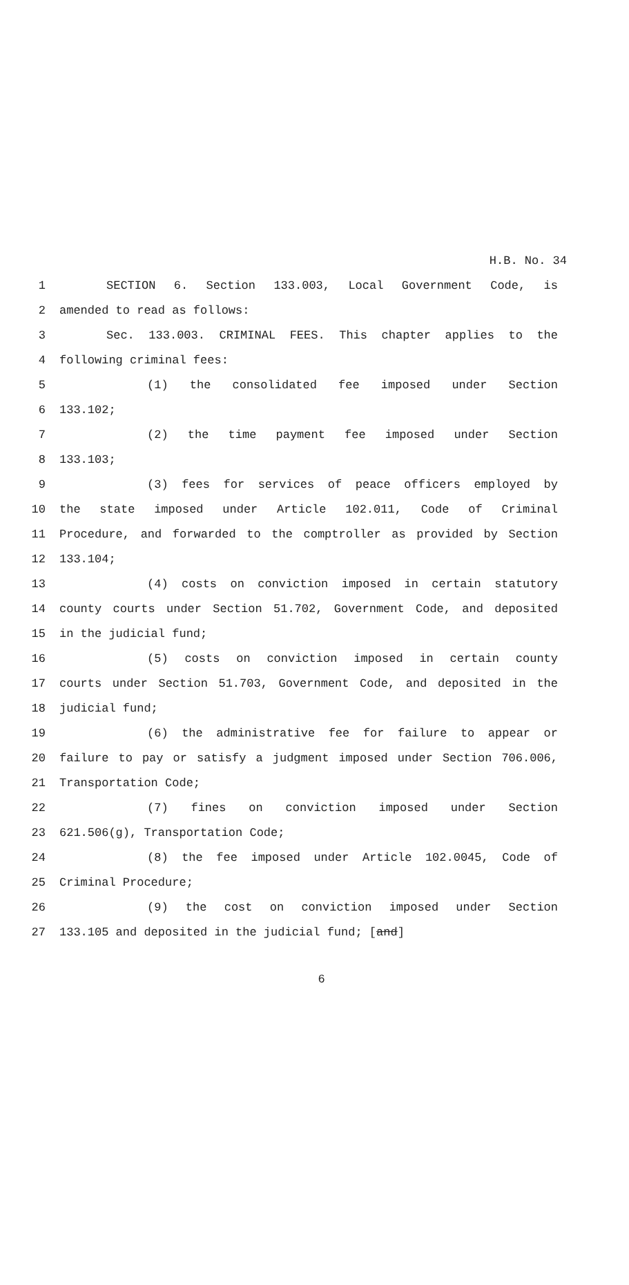H.B. No. 34
1 SECTION 6. Section 133.003, Local Government Code, is
2 amended to read as follows:
3 Sec. 133.003. CRIMINAL FEES. This chapter applies to the
4 following criminal fees:
5 (1) the consolidated fee imposed under Section
6 133.102;
7 (2) the time payment fee imposed under Section
8 133.103;
9 (3) fees for services of peace officers employed by
10 the state imposed under Article 102.011, Code of Criminal
11 Procedure, and forwarded to the comptroller as provided by Section
12 133.104;
13 (4) costs on conviction imposed in certain statutory
14 county courts under Section 51.702, Government Code, and deposited
15 in the judicial fund;
16 (5) costs on conviction imposed in certain county
17 courts under Section 51.703, Government Code, and deposited in the
18 judicial fund;
19 (6) the administrative fee for failure to appear or
20 failure to pay or satisfy a judgment imposed under Section 706.006,
21 Transportation Code;
22 (7) fines on conviction imposed under Section
23 621.506(g), Transportation Code;
24 (8) the fee imposed under Article 102.0045, Code of
25 Criminal Procedure;
26 (9) the cost on conviction imposed under Section
27 133.105 and deposited in the judicial fund; [and]
6